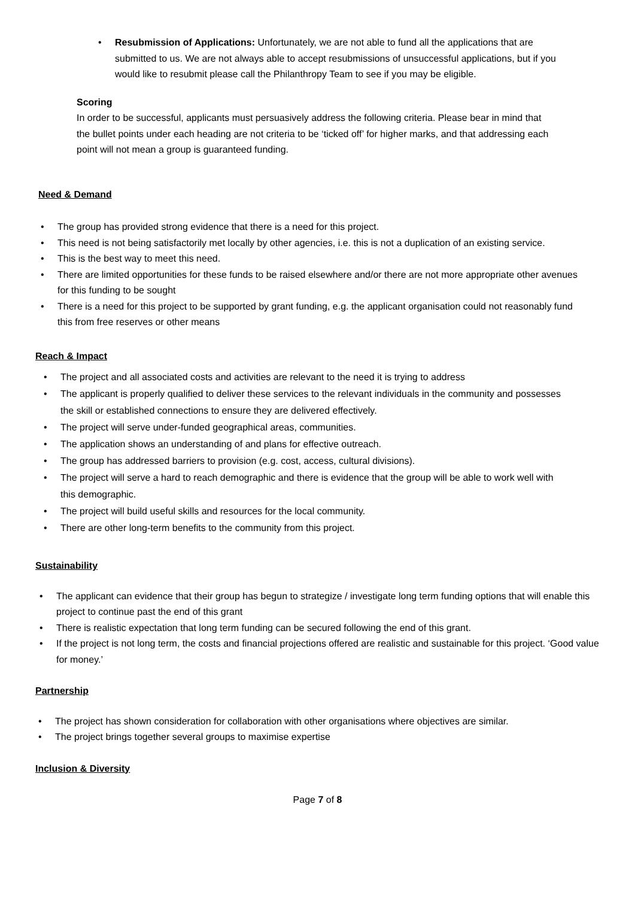• Resubmission of Applications: Unfortunately, we are not able to fund all the applications that are submitted to us. We are not always able to accept resubmissions of unsuccessful applications, but if you would like to resubmit please call the Philanthropy Team to see if you may be eligible.
Scoring
In order to be successful, applicants must persuasively address the following criteria. Please bear in mind that the bullet points under each heading are not criteria to be ‘ticked off’ for higher marks, and that addressing each point will not mean a group is guaranteed funding.
Need & Demand
• The group has provided strong evidence that there is a need for this project.
• This need is not being satisfactorily met locally by other agencies, i.e. this is not a duplication of an existing service.
• This is the best way to meet this need.
• There are limited opportunities for these funds to be raised elsewhere and/or there are not more appropriate other avenues for this funding to be sought
• There is a need for this project to be supported by grant funding, e.g. the applicant organisation could not reasonably fund this from free reserves or other means
Reach & Impact
• The project and all associated costs and activities are relevant to the need it is trying to address
• The applicant is properly qualified to deliver these services to the relevant individuals in the community and possesses the skill or established connections to ensure they are delivered effectively.
• The project will serve under-funded geographical areas, communities.
• The application shows an understanding of and plans for effective outreach.
• The group has addressed barriers to provision (e.g. cost, access, cultural divisions).
• The project will serve a hard to reach demographic and there is evidence that the group will be able to work well with this demographic.
• The project will build useful skills and resources for the local community.
• There are other long-term benefits to the community from this project.
Sustainability
• The applicant can evidence that their group has begun to strategize / investigate long term funding options that will enable this project to continue past the end of this grant
• There is realistic expectation that long term funding can be secured following the end of this grant.
• If the project is not long term, the costs and financial projections offered are realistic and sustainable for this project. ‘Good value for money.’
Partnership
• The project has shown consideration for collaboration with other organisations where objectives are similar.
• The project brings together several groups to maximise expertise
Inclusion & Diversity
Page 7 of 8